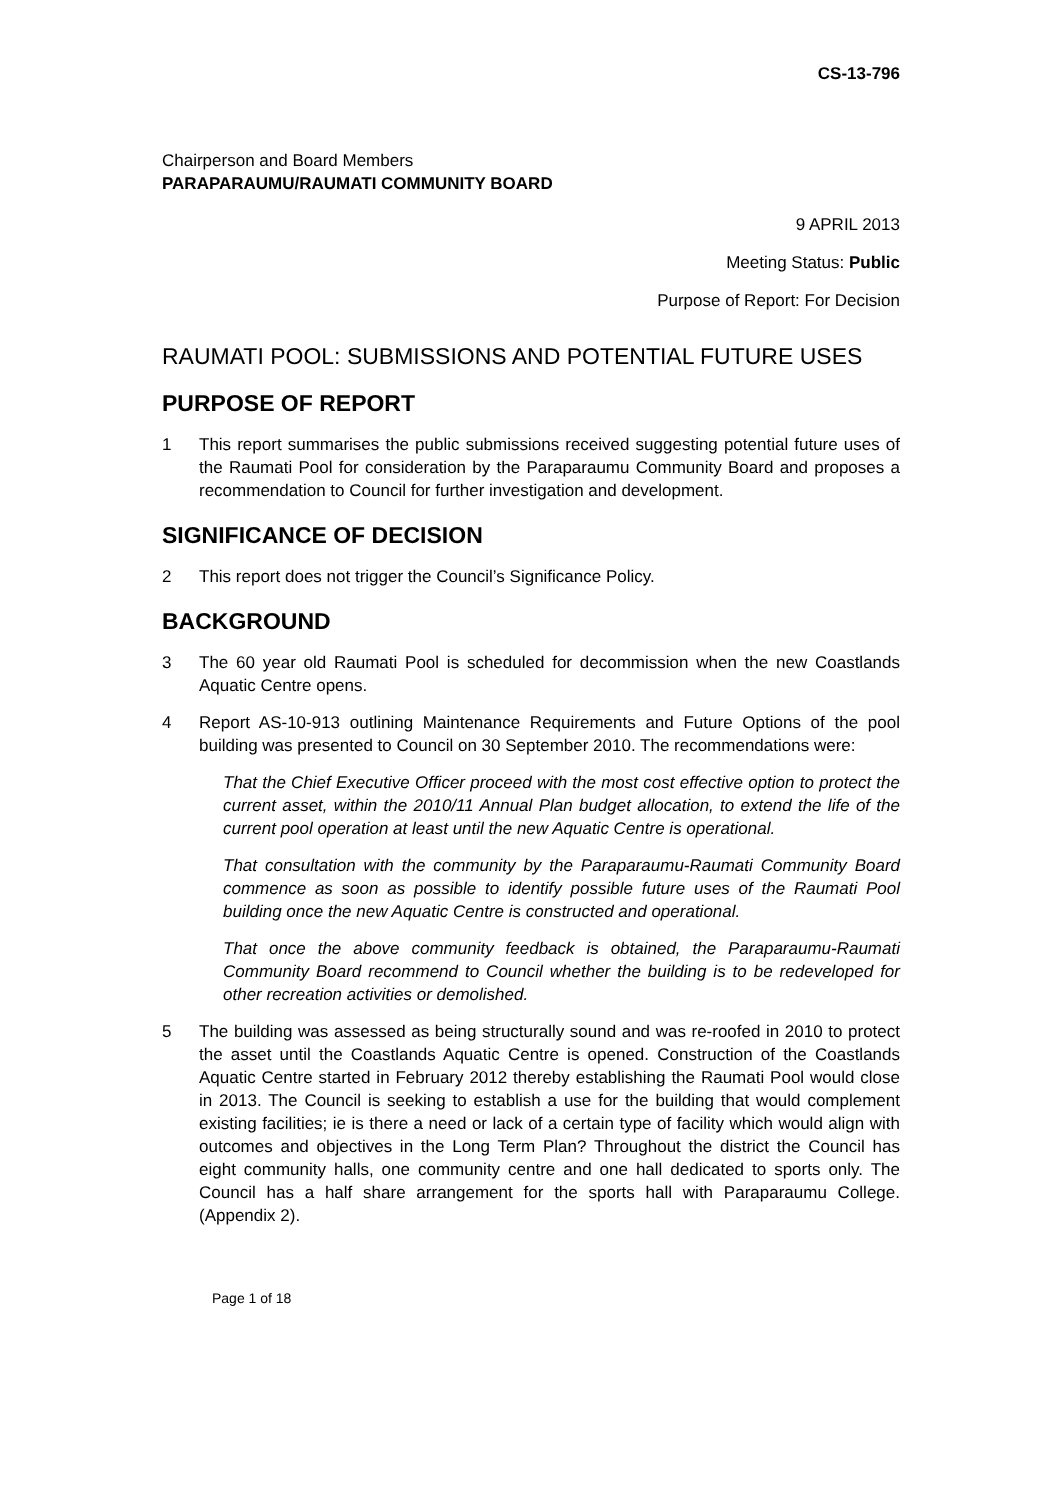CS-13-796
Chairperson and Board Members
PARAPARAUMU/RAUMATI COMMUNITY BOARD
9 APRIL 2013
Meeting Status: Public
Purpose of Report: For Decision
RAUMATI POOL: SUBMISSIONS AND POTENTIAL FUTURE USES
PURPOSE OF REPORT
1 This report summarises the public submissions received suggesting potential future uses of the Raumati Pool for consideration by the Paraparaumu Community Board and proposes a recommendation to Council for further investigation and development.
SIGNIFICANCE OF DECISION
2 This report does not trigger the Council’s Significance Policy.
BACKGROUND
3 The 60 year old Raumati Pool is scheduled for decommission when the new Coastlands Aquatic Centre opens.
4 Report AS-10-913 outlining Maintenance Requirements and Future Options of the pool building was presented to Council on 30 September 2010. The recommendations were:
That the Chief Executive Officer proceed with the most cost effective option to protect the current asset, within the 2010/11 Annual Plan budget allocation, to extend the life of the current pool operation at least until the new Aquatic Centre is operational.
That consultation with the community by the Paraparaumu-Raumati Community Board commence as soon as possible to identify possible future uses of the Raumati Pool building once the new Aquatic Centre is constructed and operational.
That once the above community feedback is obtained, the Paraparaumu-Raumati Community Board recommend to Council whether the building is to be redeveloped for other recreation activities or demolished.
5 The building was assessed as being structurally sound and was re-roofed in 2010 to protect the asset until the Coastlands Aquatic Centre is opened. Construction of the Coastlands Aquatic Centre started in February 2012 thereby establishing the Raumati Pool would close in 2013. The Council is seeking to establish a use for the building that would complement existing facilities; ie is there a need or lack of a certain type of facility which would align with outcomes and objectives in the Long Term Plan? Throughout the district the Council has eight community halls, one community centre and one hall dedicated to sports only. The Council has a half share arrangement for the sports hall with Paraparaumu College. (Appendix 2).
Page 1 of 18